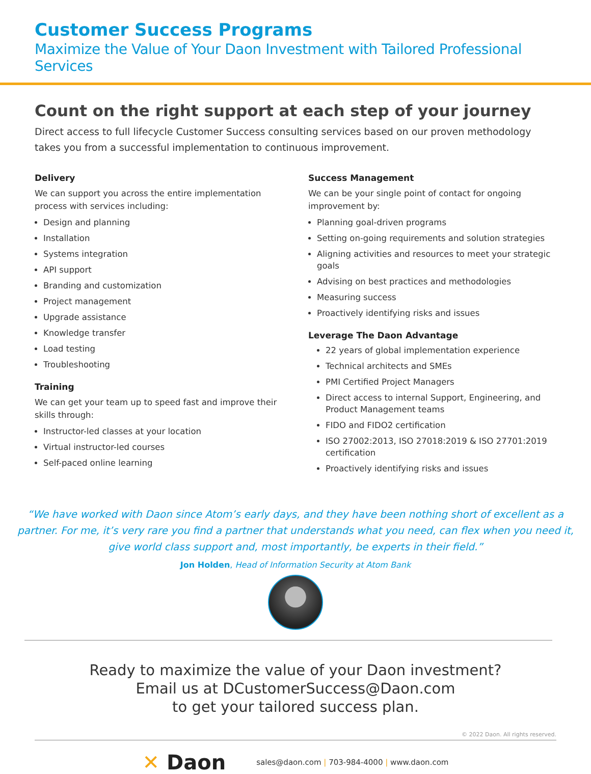Customer Success Programs
Maximize the Value of Your Daon Investment with Tailored Professional Services
Count on the right support at each step of your journey
Direct access to full lifecycle Customer Success consulting services based on our proven methodology takes you from a successful implementation to continuous improvement.
Delivery
We can support you across the entire implementation process with services including:
Design and planning
Installation
Systems integration
API support
Branding and customization
Project management
Upgrade assistance
Knowledge transfer
Load testing
Troubleshooting
Training
We can get your team up to speed fast and improve their skills through:
Instructor-led classes at your location
Virtual instructor-led courses
Self-paced online learning
Success Management
We can be your single point of contact for ongoing improvement by:
Planning goal-driven programs
Setting on-going requirements and solution strategies
Aligning activities and resources to meet your strategic goals
Advising on best practices and methodologies
Measuring success
Proactively identifying risks and issues
Leverage The Daon Advantage
22 years of global implementation experience
Technical architects and SMEs
PMI Certified Project Managers
Direct access to internal Support, Engineering, and Product Management teams
FIDO and FIDO2 certification
ISO 27002:2013, ISO 27018:2019 & ISO 27701:2019 certification
Proactively identifying risks and issues
“We have worked with Daon since Atom’s early days, and they have been nothing short of excellent as a partner. For me, it’s very rare you find a partner that understands what you need, can flex when you need it, give world class support and, most importantly, be experts in their field.”
Jon Holden, Head of Information Security at Atom Bank
Ready to maximize the value of your Daon investment?
Email us at DCustomerSuccess@Daon.com
to get your tailored success plan.
© 2022 Daon. All rights reserved.
✕ Daon
sales@daon.com | 703-984-4000 | www.daon.com